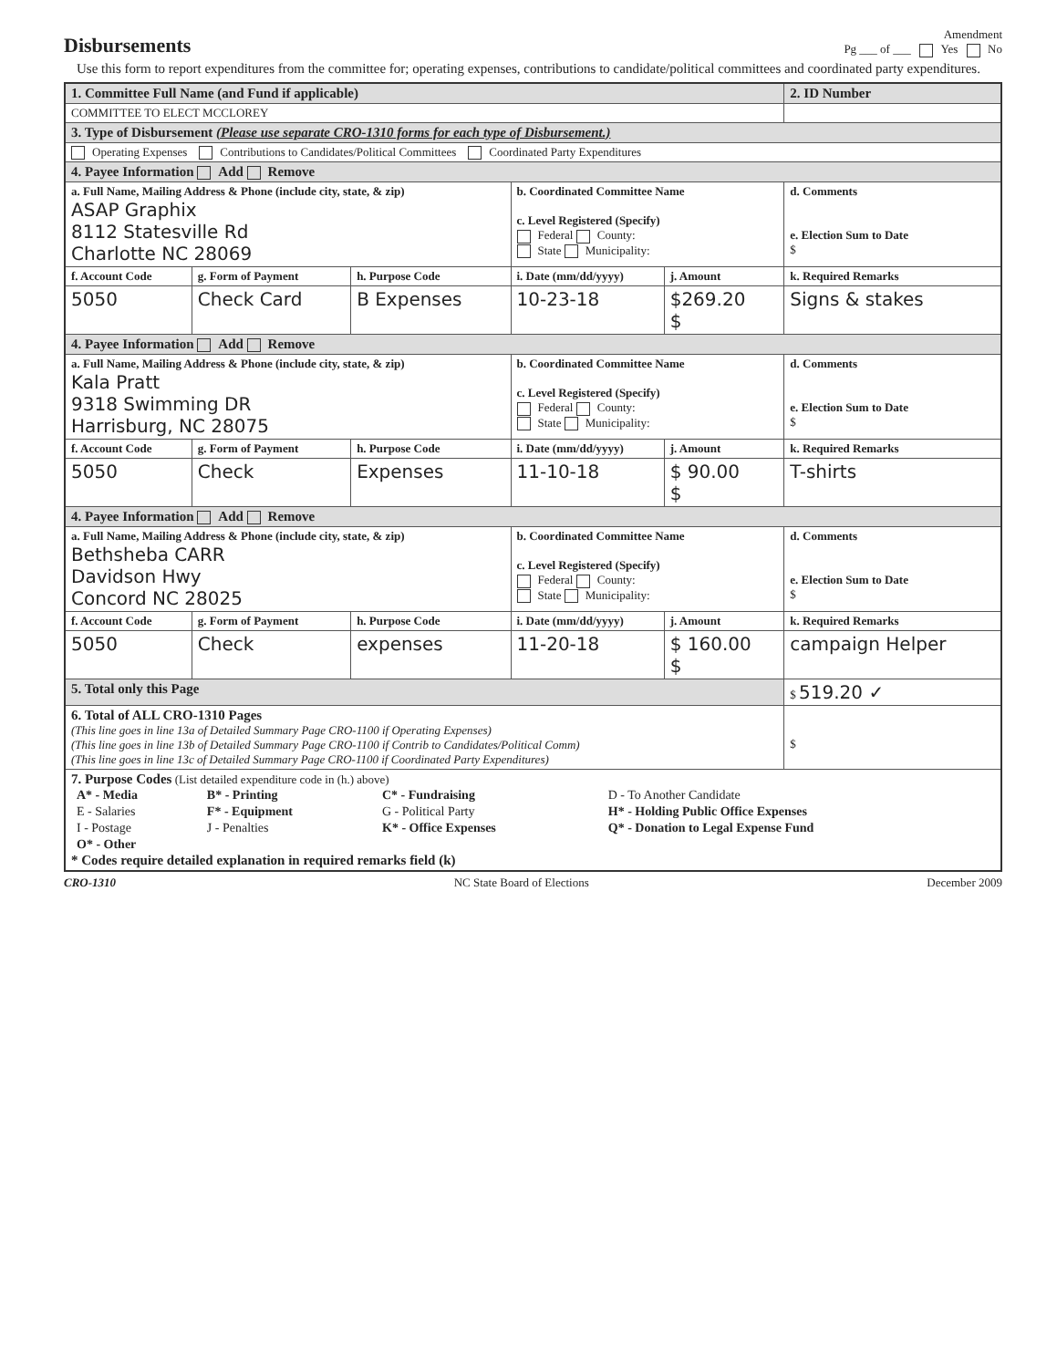Disbursements
Amendment
Pg ___ of ___ Yes No
Use this form to report expenditures from the committee for; operating expenses, contributions to candidate/political committees and coordinated party expenditures.
| 1. Committee Full Name (and Fund if applicable) | | | | | 2. ID Number |
| COMMITTEE TO ELECT MCCLOREY | | | | | |
| 3. Type of Disbursement (Please use separate CRO-1310 forms for each type of Disbursement.) | | | | | |
| Operating Expenses Contributions to Candidates/Political Committees Coordinated Party Expenditures | | | | | |
| 4. Payee Information Add Remove | | | | | |
| a. Full Name, Mailing Address & Phone (include city, state, & zip) ASAP Graphix 8112 Statesville Rd Charlotte NC 28069 | | | b. Coordinated Committee Name c. Level Registered (Specify) Federal County: State Municipality: | | d. Comments e. Election Sum to Date $ |
| f. Account Code | g. Form of Payment | h. Purpose Code | i. Date (mm/dd/yyyy) | j. Amount | k. Required Remarks |
| 5050 | Check Card | B Expenses | 10-23-18 | $269.20 $ | Signs & stakes |
| 4. Payee Information Add Remove | | | | | |
| a. Full Name, Mailing Address & Phone (include city, state, & zip) Kala Pratt 9318 Swimming DR Harrisburg, NC 28075 | | | b. Coordinated Committee Name c. Level Registered (Specify) Federal County: State Municipality: | | d. Comments e. Election Sum to Date $ |
| f. Account Code | g. Form of Payment | h. Purpose Code | i. Date (mm/dd/yyyy) | j. Amount | k. Required Remarks |
| 5050 | Check | Expenses | 11-10-18 | $ 90.00 $ | T-shirts |
| 4. Payee Information Add Remove | | | | | |
| a. Full Name, Mailing Address & Phone (include city, state, & zip) Bethsheba CARR Davidson Hwy Concord NC 28025 | | | b. Coordinated Committee Name c. Level Registered (Specify) Federal County: State Municipality: | | d. Comments e. Election Sum to Date $ |
| f. Account Code | g. Form of Payment | h. Purpose Code | i. Date (mm/dd/yyyy) | j. Amount | k. Required Remarks |
| 5050 | Check | expenses | 11-20-18 | $ 160.00 $ | campaign Helper |
| 5. Total only this Page | | | | | $ 519.20 ✓ |
| 6. Total of ALL CRO-1310 Pages (This line goes in line 13a of Detailed Summary Page CRO-1100 if Operating Expenses) (This line goes in line 13b of Detailed Summary Page CRO-1100 if Contrib to Candidates/Political Comm) (This line goes in line 13c of Detailed Summary Page CRO-1100 if Coordinated Party Expenditures) | | | | | $ |
| 7. Purpose Codes (List detailed expenditure code in (h.) above) / A* - Media / B* - Printing / C* - Fundraising / D - To Another Candidate / / E - Salaries / F* - Equipment / G - Political Party / H* - Holding Public Office Expenses / / I - Postage / J - Penalties / K* - Office Expenses / Q* - Donation to Legal Expense Fund / / O* - Other / / / / * Codes require detailed explanation in required remarks field (k) | | | | | |
CRO-1310 NC State Board of Elections December 2009